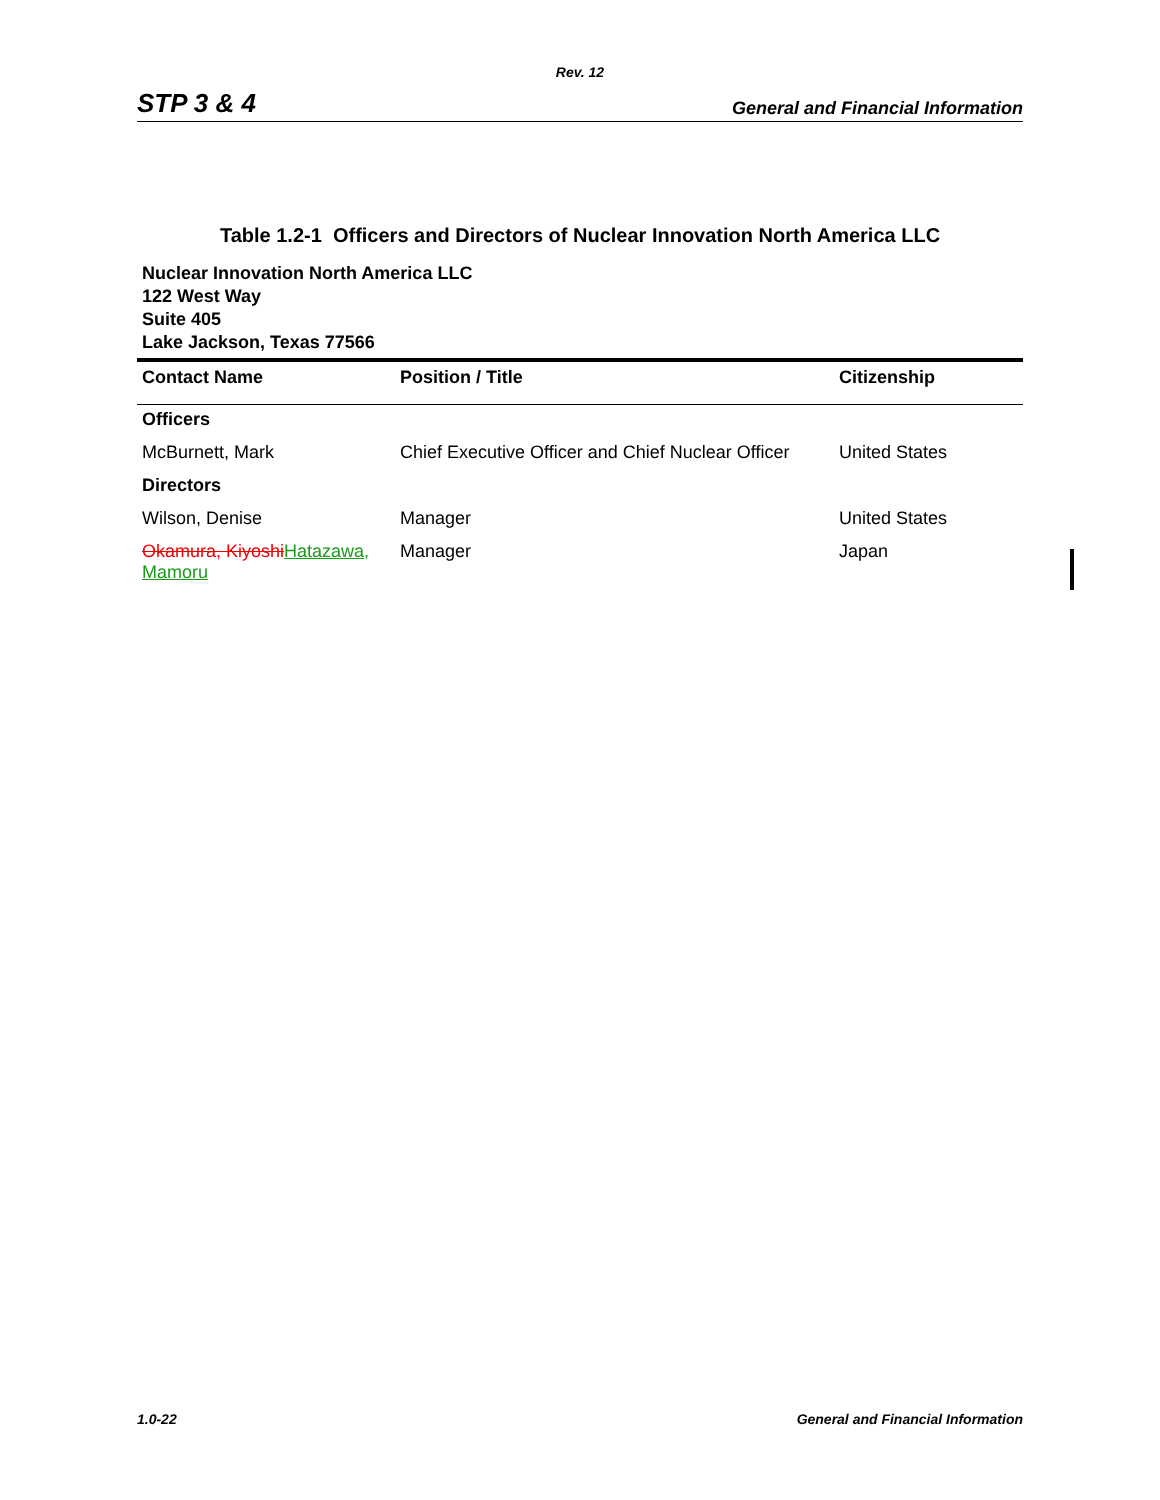Rev. 12
STP 3 & 4 General and Financial Information
Table 1.2-1 Officers and Directors of Nuclear Innovation North America LLC
Nuclear Innovation North America LLC
122 West Way
Suite 405
Lake Jackson, Texas 77566
| Contact Name | Position / Title | Citizenship |
| --- | --- | --- |
| Officers | | |
| McBurnett, Mark | Chief Executive Officer and Chief Nuclear Officer | United States |
| Directors | | |
| Wilson, Denise | Manager | United States |
| Okamura, Kiyoshi Hatazawa, Mamoru | Manager | Japan |
1.0-22 General and Financial Information